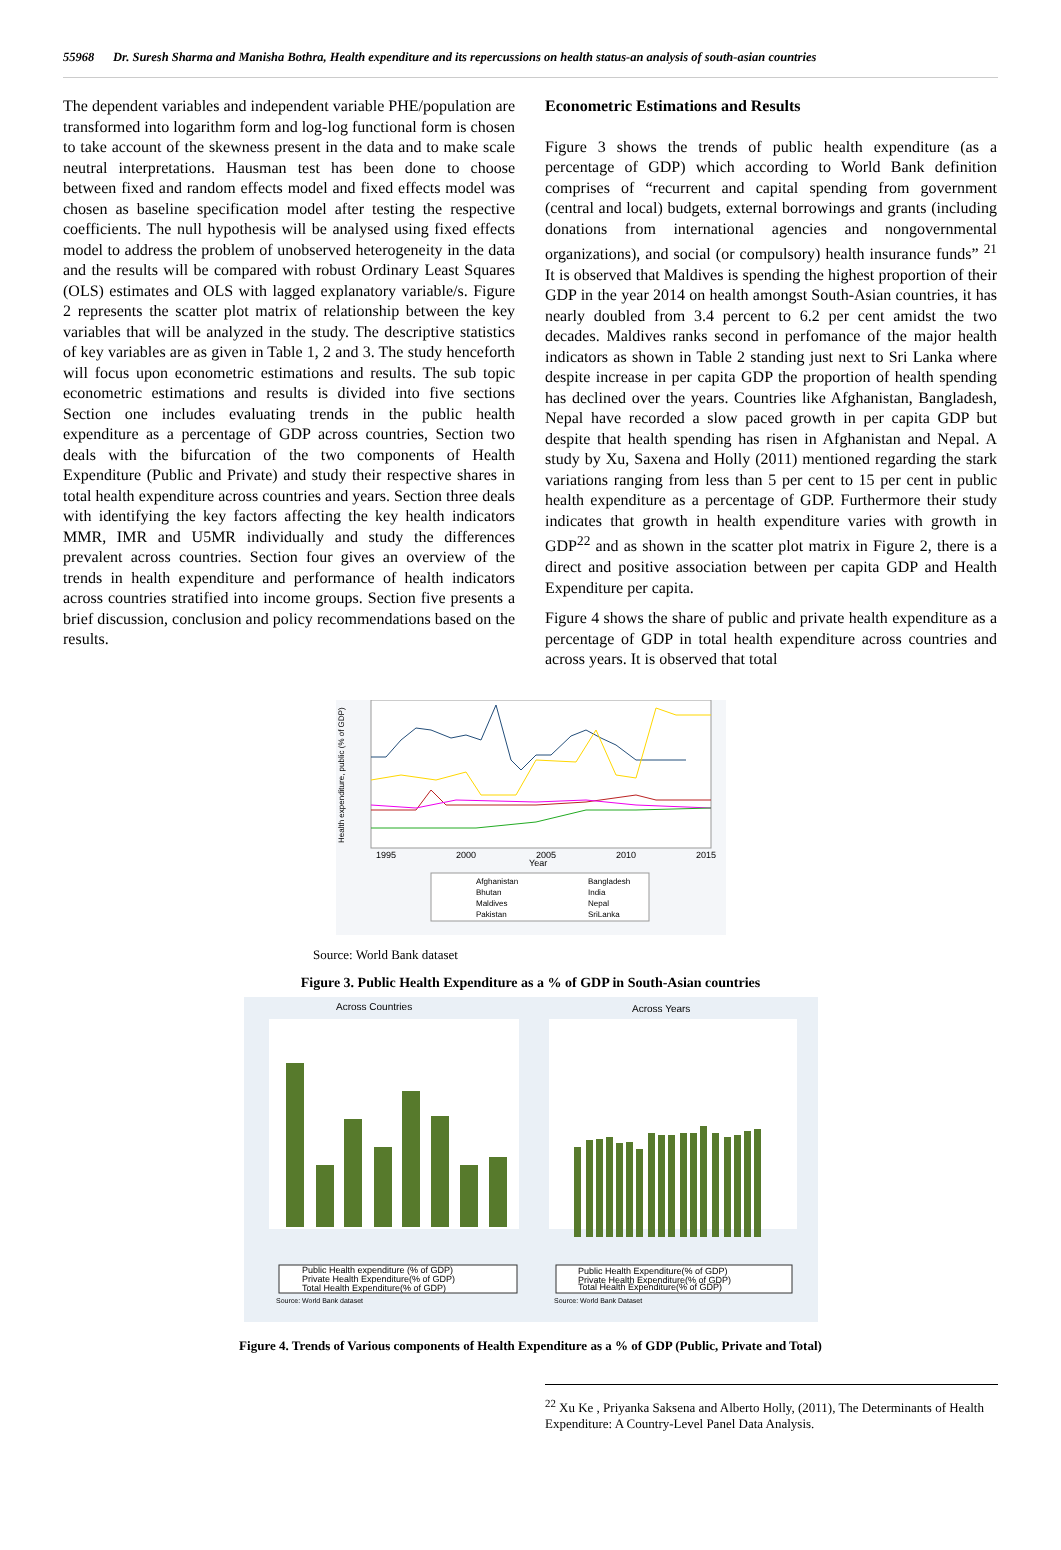55968 Dr. Suresh Sharma and Manisha Bothra, Health expenditure and its repercussions on health status-an analysis of south-asian countries
The dependent variables and independent variable PHE/population are transformed into logarithm form and log-log functional form is chosen to take account of the skewness present in the data and to make scale neutral interpretations. Hausman test has been done to choose between fixed and random effects model and fixed effects model was chosen as baseline specification model after testing the respective coefficients. The null hypothesis will be analysed using fixed effects model to address the problem of unobserved heterogeneity in the data and the results will be compared with robust Ordinary Least Squares (OLS) estimates and OLS with lagged explanatory variable/s. Figure 2 represents the scatter plot matrix of relationship between the key variables that will be analyzed in the study. The descriptive statistics of key variables are as given in Table 1, 2 and 3. The study henceforth will focus upon econometric estimations and results. The sub topic econometric estimations and results is divided into five sections Section one includes evaluating trends in the public health expenditure as a percentage of GDP across countries, Section two deals with the bifurcation of the two components of Health Expenditure (Public and Private) and study their respective shares in total health expenditure across countries and years. Section three deals with identifying the key factors affecting the key health indicators MMR, IMR and U5MR individually and study the differences prevalent across countries. Section four gives an overview of the trends in health expenditure and performance of health indicators across countries stratified into income groups. Section five presents a brief discussion, conclusion and policy recommendations based on the results.
Econometric Estimations and Results
Figure 3 shows the trends of public health expenditure (as a percentage of GDP) which according to World Bank definition comprises of “recurrent and capital spending from government (central and local) budgets, external borrowings and grants (including donations from international agencies and nongovernmental organizations), and social (or compulsory) health insurance funds” <sup>21</sup> It is observed that Maldives is spending the highest proportion of their GDP in the year 2014 on health amongst South-Asian countries, it has nearly doubled from 3.4 percent to 6.2 per cent amidst the two decades. Maldives ranks second in perfomance of the major health indicators as shown in Table 2 standing just next to Sri Lanka where despite increase in per capita GDP the proportion of health spending has declined over the years. Countries like Afghanistan, Bangladesh, Nepal have recorded a slow paced growth in per capita GDP but despite that health spending has risen in Afghanistan and Nepal. A study by Xu, Saxena and Holly (2011) mentioned regarding the stark variations ranging from less than 5 per cent to 15 per cent in public health expenditure as a percentage of GDP. Furthermore their study indicates that growth in health expenditure varies with growth in GDP<sup>22</sup> and as shown in the scatter plot matrix in Figure 2, there is a direct and positive association between per capita GDP and Health Expenditure per capita.
Figure 4 shows the share of public and private health expenditure as a percentage of GDP in total health expenditure across countries and across years. It is observed that total
Health expenditure, public (% of GDP)
1995
2000
2005
2010
2015
Year
Afghanistan
Bangladesh
Bhutan
India
Maldives
Nepal
Pakistan
SriLanka
Source: World Bank dataset
Figure 3. Public Health Expenditure as a % of GDP in South-Asian countries
Across Countries
Across Years
Public Health expenditure (% of GDP)
Private Health Expenditure(% of GDP)
Total Health Expenditure(% of GDP)
Public Health Expenditure(% of GDP)
Private Health Expenditure(% of GDP)
Total Health Expenditure(% of GDP)
Source: World Bank dataset
Source: World Bank Dataset
Figure 4. Trends of Various components of Health Expenditure as a % of GDP (Public, Private and Total)
<sup>22</sup> Xu Ke , Priyanka Saksena and Alberto Holly, (2011), The Determinants of Health Expenditure: A Country-Level Panel Data Analysis.